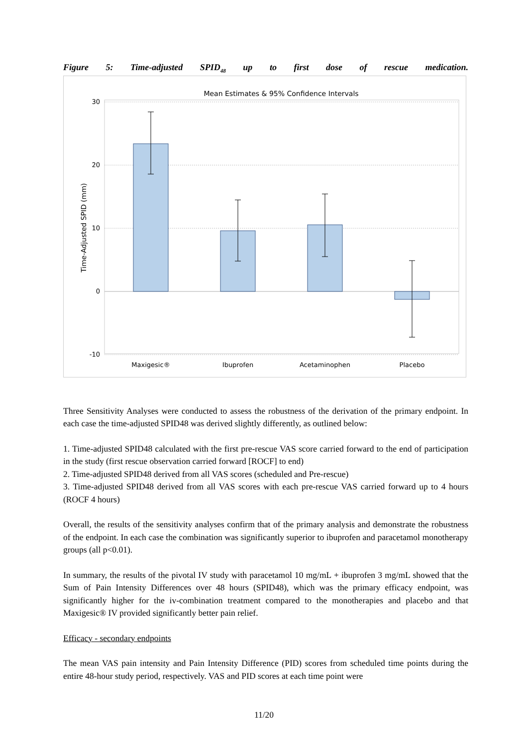Figure 5: Time-adjusted SPID<sub>48</sub> up to first dose of rescue medication.
Mean Estimates & 95% Confidence Intervals
30
20
10
0
-10
Time-Adjusted SPID (mm)
Maxigesic®
Ibuprofen
Acetaminophen
Placebo
Three Sensitivity Analyses were conducted to assess the robustness of the derivation of the primary endpoint. In each case the time-adjusted SPID48 was derived slightly differently, as outlined below:
1. Time-adjusted SPID48 calculated with the first pre-rescue VAS score carried forward to the end of participation in the study (first rescue observation carried forward [ROCF] to end)
2. Time-adjusted SPID48 derived from all VAS scores (scheduled and Pre-rescue)
3. Time-adjusted SPID48 derived from all VAS scores with each pre-rescue VAS carried forward up to 4 hours (ROCF 4 hours)
Overall, the results of the sensitivity analyses confirm that of the primary analysis and demonstrate the robustness of the endpoint. In each case the combination was significantly superior to ibuprofen and paracetamol monotherapy groups (all p<0.01).
In summary, the results of the pivotal IV study with paracetamol 10 mg/mL + ibuprofen 3 mg/mL showed that the Sum of Pain Intensity Differences over 48 hours (SPID48), which was the primary efficacy endpoint, was significantly higher for the iv-combination treatment compared to the monotherapies and placebo and that Maxigesic® IV provided significantly better pain relief.
Efficacy - secondary endpoints
The mean VAS pain intensity and Pain Intensity Difference (PID) scores from scheduled time points during the entire 48-hour study period, respectively. VAS and PID scores at each time point were
11/20